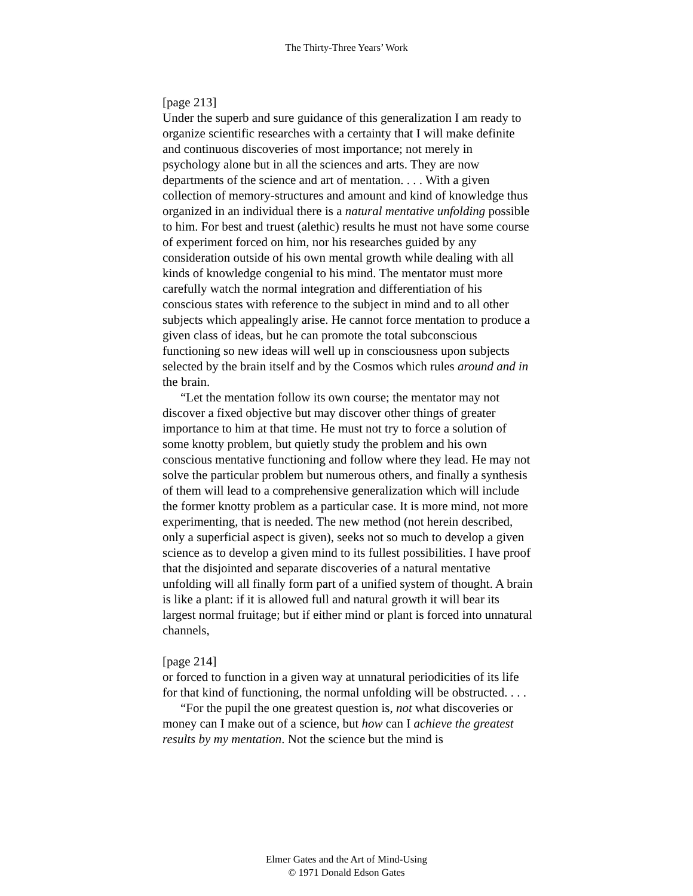The Thirty-Three Years’ Work
[page 213]
Under the superb and sure guidance of this generalization I am ready to organize scientific researches with a certainty that I will make definite and continuous discoveries of most importance; not merely in psychology alone but in all the sciences and arts. They are now departments of the science and art of mentation. . . . With a given collection of memory-structures and amount and kind of knowledge thus organized in an individual there is a natural mentative unfolding possible to him. For best and truest (alethic) results he must not have some course of experiment forced on him, nor his researches guided by any consideration outside of his own mental growth while dealing with all kinds of knowledge congenial to his mind. The mentator must more carefully watch the normal integration and differentiation of his conscious states with reference to the subject in mind and to all other subjects which appealingly arise. He cannot force mentation to produce a given class of ideas, but he can promote the total subconscious functioning so new ideas will well up in consciousness upon subjects selected by the brain itself and by the Cosmos which rules around and in the brain.
“Let the mentation follow its own course; the mentator may not discover a fixed objective but may discover other things of greater importance to him at that time. He must not try to force a solution of some knotty problem, but quietly study the problem and his own conscious mentative functioning and follow where they lead. He may not solve the particular problem but numerous others, and finally a synthesis of them will lead to a comprehensive generalization which will include the former knotty problem as a particular case. It is more mind, not more experimenting, that is needed. The new method (not herein described, only a superficial aspect is given), seeks not so much to develop a given science as to develop a given mind to its fullest possibilities. I have proof that the disjointed and separate discoveries of a natural mentative unfolding will all finally form part of a unified system of thought. A brain is like a plant: if it is allowed full and natural growth it will bear its largest normal fruitage; but if either mind or plant is forced into unnatural channels,
[page 214]
or forced to function in a given way at unnatural periodicities of its life for that kind of functioning, the normal unfolding will be obstructed. . . .
“For the pupil the one greatest question is, not what discoveries or money can I make out of a science, but how can I achieve the greatest results by my mentation. Not the science but the mind is
Elmer Gates and the Art of Mind-Using
© 1971 Donald Edson Gates